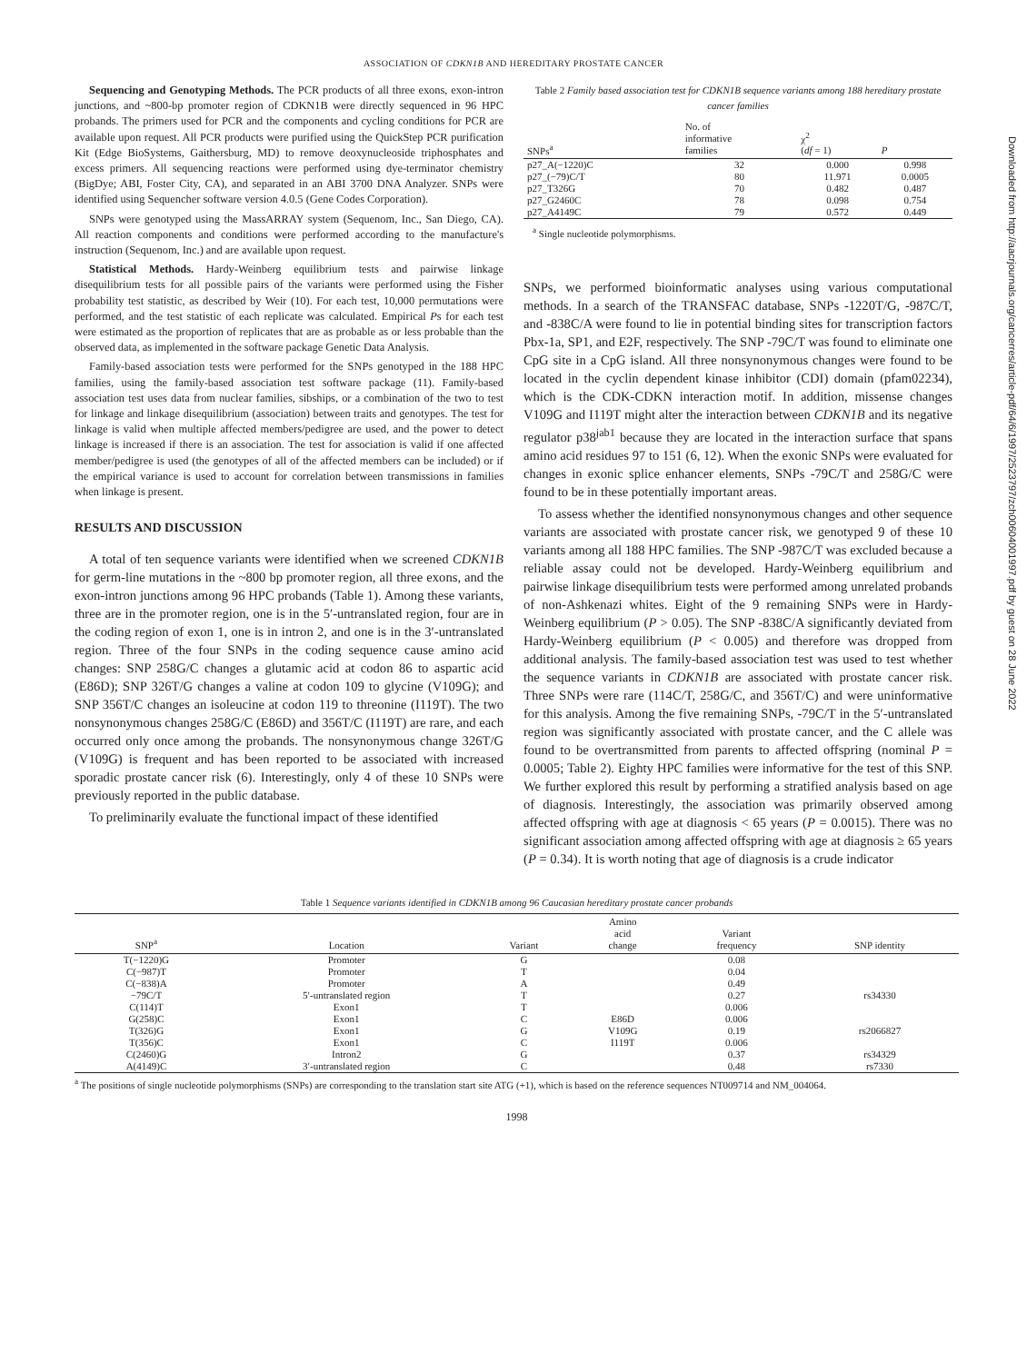ASSOCIATION OF CDKN1B AND HEREDITARY PROSTATE CANCER
Sequencing and Genotyping Methods. The PCR products of all three exons, exon-intron junctions, and ~800-bp promoter region of CDKN1B were directly sequenced in 96 HPC probands. The primers used for PCR and the components and cycling conditions for PCR are available upon request. All PCR products were purified using the QuickStep PCR purification Kit (Edge BioSystems, Gaithersburg, MD) to remove deoxynucleoside triphosphates and excess primers. All sequencing reactions were performed using dye-terminator chemistry (BigDye; ABI, Foster City, CA), and separated in an ABI 3700 DNA Analyzer. SNPs were identified using Sequencher software version 4.0.5 (Gene Codes Corporation).
SNPs were genotyped using the MassARRAY system (Sequenom, Inc., San Diego, CA). All reaction components and conditions were performed according to the manufacture's instruction (Sequenom, Inc.) and are available upon request.
Statistical Methods. Hardy-Weinberg equilibrium tests and pairwise linkage disequilibrium tests for all possible pairs of the variants were performed using the Fisher probability test statistic, as described by Weir (10). For each test, 10,000 permutations were performed, and the test statistic of each replicate was calculated. Empirical Ps for each test were estimated as the proportion of replicates that are as probable as or less probable than the observed data, as implemented in the software package Genetic Data Analysis.
Family-based association tests were performed for the SNPs genotyped in the 188 HPC families, using the family-based association test software package (11). Family-based association test uses data from nuclear families, sibships, or a combination of the two to test for linkage and linkage disequilibrium (association) between traits and genotypes. The test for linkage is valid when multiple affected members/pedigree are used, and the power to detect linkage is increased if there is an association. The test for association is valid if one affected member/pedigree is used (the genotypes of all of the affected members can be included) or if the empirical variance is used to account for correlation between transmissions in families when linkage is present.
RESULTS AND DISCUSSION
A total of ten sequence variants were identified when we screened CDKN1B for germ-line mutations in the ~800 bp promoter region, all three exons, and the exon-intron junctions among 96 HPC probands (Table 1). Among these variants, three are in the promoter region, one is in the 5′-untranslated region, four are in the coding region of exon 1, one is in intron 2, and one is in the 3′-untranslated region. Three of the four SNPs in the coding sequence cause amino acid changes: SNP 258G/C changes a glutamic acid at codon 86 to aspartic acid (E86D); SNP 326T/G changes a valine at codon 109 to glycine (V109G); and SNP 356T/C changes an isoleucine at codon 119 to threonine (I119T). The two nonsynonymous changes 258G/C (E86D) and 356T/C (I119T) are rare, and each occurred only once among the probands. The nonsynonymous change 326T/G (V109G) is frequent and has been reported to be associated with increased sporadic prostate cancer risk (6). Interestingly, only 4 of these 10 SNPs were previously reported in the public database.
To preliminarily evaluate the functional impact of these identified
Table 2 Family based association test for CDKN1B sequence variants among 188 hereditary prostate cancer families
| SNPs<sup>a</sup> | No. of informative families | χ<sup>2</sup> ( df = 1) | P |
| --- | --- | --- | --- |
| p27_A(−1220)C | 32 | 0.000 | 0.998 |
| p27_(−79)C/T | 80 | 11.971 | 0.0005 |
| p27_T326G | 70 | 0.482 | 0.487 |
| p27_G2460C | 78 | 0.098 | 0.754 |
| p27_A4149C | 79 | 0.572 | 0.449 |
<sup>a</sup> Single nucleotide polymorphisms.
SNPs, we performed bioinformatic analyses using various computational methods. In a search of the TRANSFAC database, SNPs -1220T/G, -987C/T, and -838C/A were found to lie in potential binding sites for transcription factors Pbx-1a, SP1, and E2F, respectively. The SNP -79C/T was found to eliminate one CpG site in a CpG island. All three nonsynonymous changes were found to be located in the cyclin dependent kinase inhibitor (CDI) domain (pfam02234), which is the CDK-CDKN interaction motif. In addition, missense changes V109G and I119T might alter the interaction between CDKN1B and its negative regulator p38<sup>jab1</sup> because they are located in the interaction surface that spans amino acid residues 97 to 151 (6, 12). When the exonic SNPs were evaluated for changes in exonic splice enhancer elements, SNPs -79C/T and 258G/C were found to be in these potentially important areas.
To assess whether the identified nonsynonymous changes and other sequence variants are associated with prostate cancer risk, we genotyped 9 of these 10 variants among all 188 HPC families. The SNP -987C/T was excluded because a reliable assay could not be developed. Hardy-Weinberg equilibrium and pairwise linkage disequilibrium tests were performed among unrelated probands of non-Ashkenazi whites. Eight of the 9 remaining SNPs were in Hardy-Weinberg equilibrium (P > 0.05). The SNP -838C/A significantly deviated from Hardy-Weinberg equilibrium (P < 0.005) and therefore was dropped from additional analysis. The family-based association test was used to test whether the sequence variants in CDKN1B are associated with prostate cancer risk. Three SNPs were rare (114C/T, 258G/C, and 356T/C) and were uninformative for this analysis. Among the five remaining SNPs, -79C/T in the 5′-untranslated region was significantly associated with prostate cancer, and the C allele was found to be overtransmitted from parents to affected offspring (nominal P = 0.0005; Table 2). Eighty HPC families were informative for the test of this SNP. We further explored this result by performing a stratified analysis based on age of diagnosis. Interestingly, the association was primarily observed among affected offspring with age at diagnosis < 65 years (P = 0.0015). There was no significant association among affected offspring with age at diagnosis ≥ 65 years (P = 0.34). It is worth noting that age of diagnosis is a crude indicator
Table 1 Sequence variants identified in CDKN1B among 96 Caucasian hereditary prostate cancer probands
| SNP<sup>a</sup> | Location | Variant | Amino acid change | Variant frequency | SNP identity |
| --- | --- | --- | --- | --- | --- |
| T(−1220)G | Promoter | G | | 0.08 | |
| C(−987)T | Promoter | T | | 0.04 | |
| C(−838)A | Promoter | A | | 0.49 | |
| −79C/T | 5′-untranslated region | T | | 0.27 | rs34330 |
| C(114)T | Exon1 | T | | 0.006 | |
| G(258)C | Exon1 | C | E86D | 0.006 | |
| T(326)G | Exon1 | G | V109G | 0.19 | rs2066827 |
| T(356)C | Exon1 | C | I119T | 0.006 | |
| C(2460)G | Intron2 | G | | 0.37 | rs34329 |
| A(4149)C | 3′-untranslated region | C | | 0.48 | rs7330 |
<sup>a</sup> The positions of single nucleotide polymorphisms (SNPs) are corresponding to the translation start site ATG (+1), which is based on the reference sequences NT009714 and NM_004064.
1998
Downloaded from http://aacrjournals.org/cancerres/article-pdf/64/6/1997/2523797/zch00604001997.pdf by guest on 28 June 2022